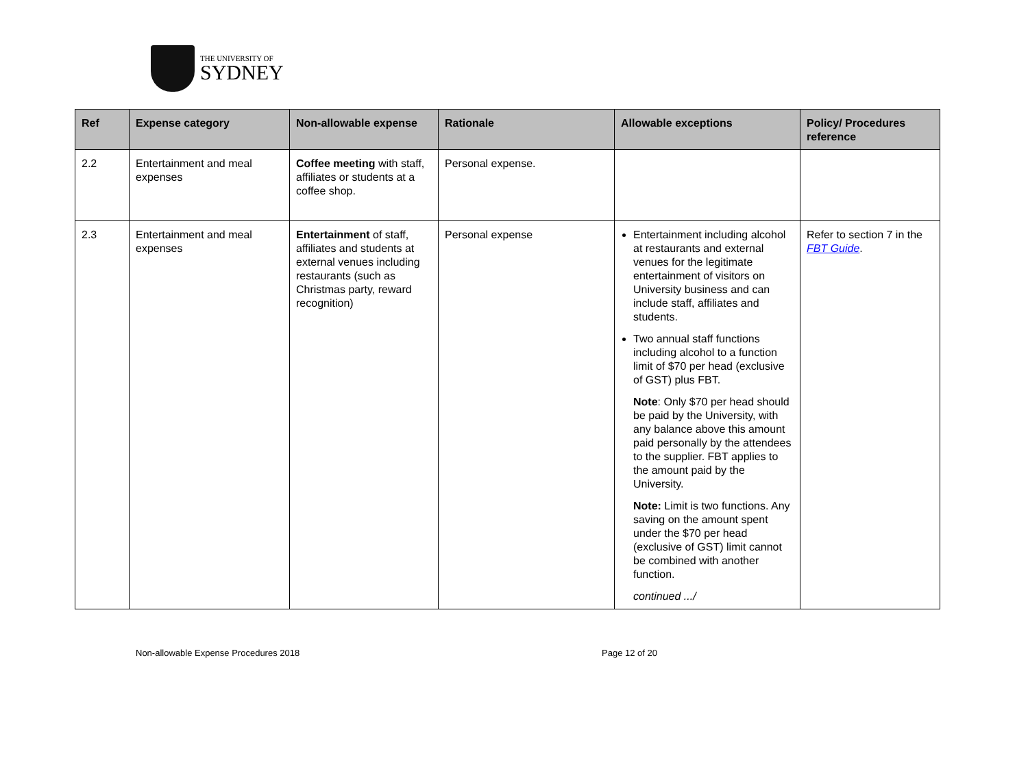THE UNIVERSITY OF
SYDNEY
| Ref | Expense category | Non-allowable expense | Rationale | Allowable exceptions | Policy/ Procedures reference |
| --- | --- | --- | --- | --- | --- |
| 2.2 | Entertainment and meal expenses | Coffee meeting with staff, affiliates or students at a coffee shop. | Personal expense. | | |
| 2.3 | Entertainment and meal expenses | Entertainment of staff, affiliates and students at external venues including restaurants (such as Christmas party, reward recognition) | Personal expense | Entertainment including alcohol at restaurants and external venues for the legitimate entertainment of visitors on University business and can include staff, affiliates and students. Two annual staff functions including alcohol to a function limit of $70 per head (exclusive of GST) plus FBT. Note : Only $70 per head should be paid by the University, with any balance above this amount paid personally by the attendees to the supplier. FBT applies to the amount paid by the University. Note: Limit is two functions. Any saving on the amount spent under the $70 per head (exclusive of GST) limit cannot be combined with another function. continued .../ | Refer to section 7 in the FBT Guide . |
Non-allowable Expense Procedures 2018 Page 12 of 20